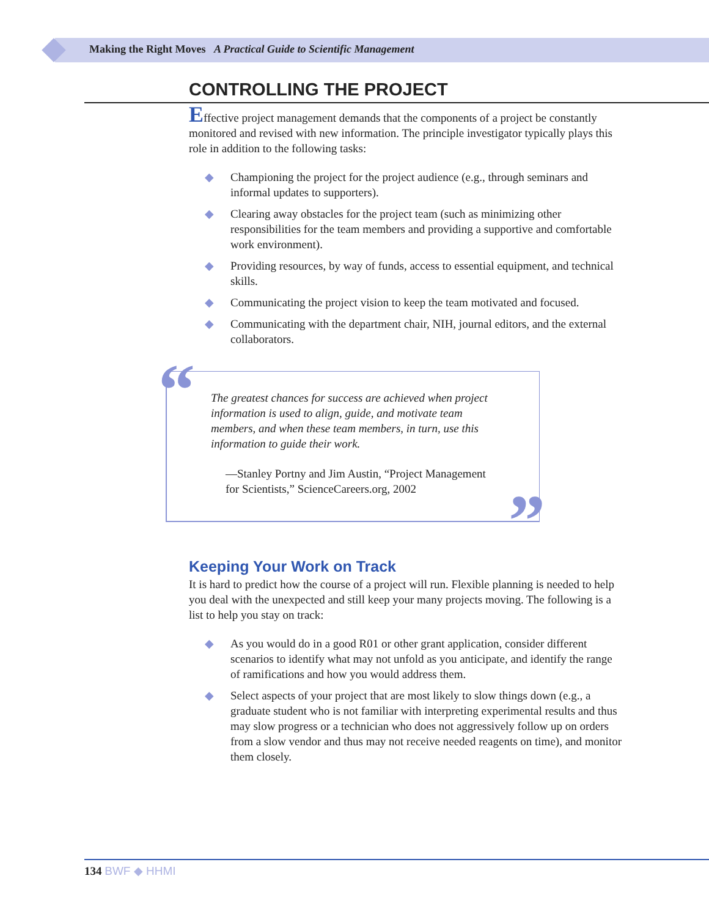Making the Right Moves A Practical Guide to Scientific Management
CONTROLLING THE PROJECT
Effective project management demands that the components of a project be constantly monitored and revised with new information. The principle investigator typically plays this role in addition to the following tasks:
◆ Championing the project for the project audience (e.g., through seminars and informal updates to supporters).
◆ Clearing away obstacles for the project team (such as minimizing other responsibilities for the team members and providing a supportive and comfortable work environment).
◆ Providing resources, by way of funds, access to essential equipment, and technical skills.
◆ Communicating the project vision to keep the team motivated and focused.
◆ Communicating with the department chair, NIH, journal editors, and the external collaborators.
“
The greatest chances for success are achieved when project information is used to align, guide, and motivate team members, and when these team members, in turn, use this information to guide their work.
—Stanley Portny and Jim Austin, “Project Management for Scientists,” ScienceCareers.org, 2002
”
Keeping Your Work on Track
It is hard to predict how the course of a project will run. Flexible planning is needed to help you deal with the unexpected and still keep your many projects moving. The following is a list to help you stay on track:
◆ As you would do in a good R01 or other grant application, consider different scenarios to identify what may not unfold as you anticipate, and identify the range of ramifications and how you would address them.
◆ Select aspects of your project that are most likely to slow things down (e.g., a graduate student who is not familiar with interpreting experimental results and thus may slow progress or a technician who does not aggressively follow up on orders from a slow vendor and thus may not receive needed reagents on time), and monitor them closely.
134 BWF ◆ HHMI